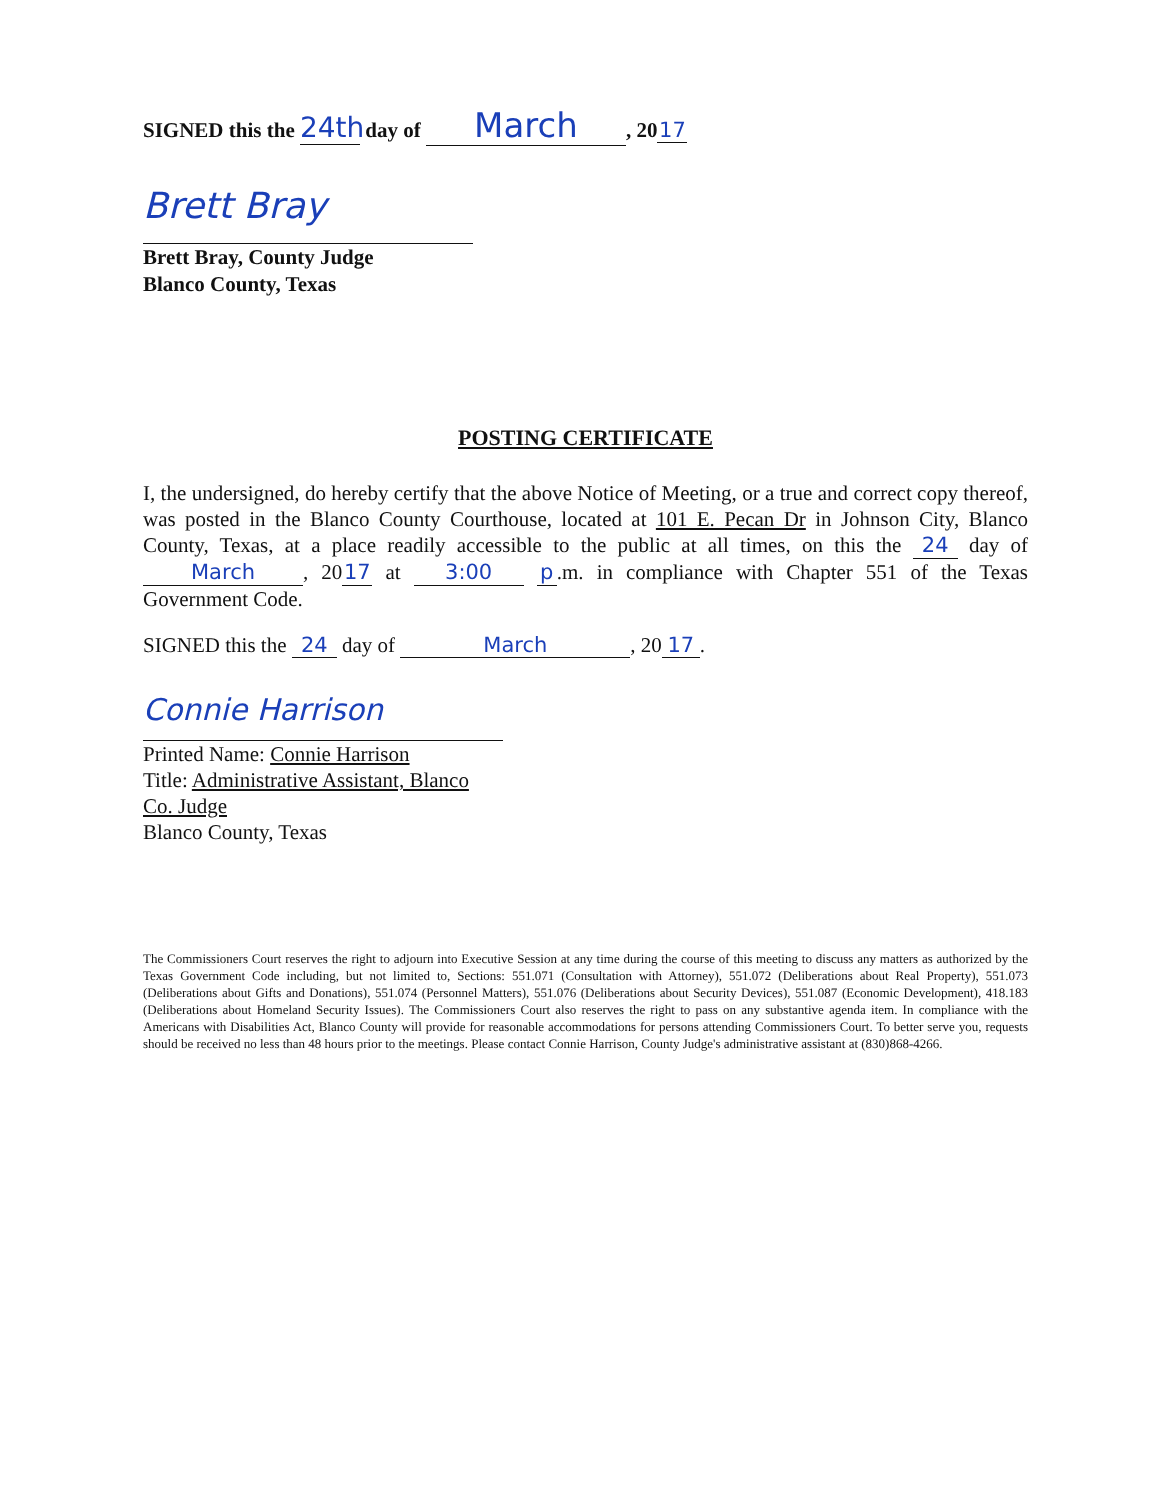SIGNED this the 24th day of March, 20 17
Brett Bray
Brett Bray, County Judge
Blanco County, Texas
POSTING CERTIFICATE
I, the undersigned, do hereby certify that the above Notice of Meeting, or a true and correct copy thereof, was posted in the Blanco County Courthouse, located at 101 E. Pecan Dr in Johnson City, Blanco County, Texas, at a place readily accessible to the public at all times, on this the 24 day of March, 20 17 at 3:00 p.m. in compliance with Chapter 551 of the Texas Government Code.
SIGNED this the 24 day of March, 20 17.
Connie Harrison
Printed Name: Connie Harrison
Title: Administrative Assistant, Blanco Co. Judge
Blanco County, Texas
The Commissioners Court reserves the right to adjourn into Executive Session at any time during the course of this meeting to discuss any matters as authorized by the Texas Government Code including, but not limited to, Sections: 551.071 (Consultation with Attorney), 551.072 (Deliberations about Real Property), 551.073 (Deliberations about Gifts and Donations), 551.074 (Personnel Matters), 551.076 (Deliberations about Security Devices), 551.087 (Economic Development), 418.183 (Deliberations about Homeland Security Issues). The Commissioners Court also reserves the right to pass on any substantive agenda item. In compliance with the Americans with Disabilities Act, Blanco County will provide for reasonable accommodations for persons attending Commissioners Court. To better serve you, requests should be received no less than 48 hours prior to the meetings. Please contact Connie Harrison, County Judge's administrative assistant at (830)868-4266.